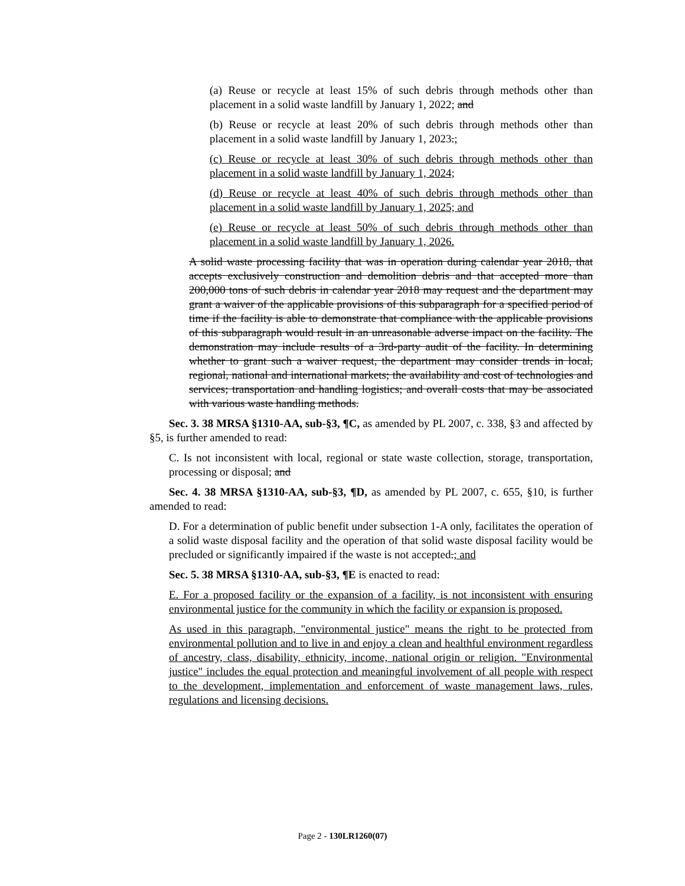(a) Reuse or recycle at least 15% of such debris through methods other than placement in a solid waste landfill by January 1, 2022; and
(b) Reuse or recycle at least 20% of such debris through methods other than placement in a solid waste landfill by January 1, 2023.;
(c) Reuse or recycle at least 30% of such debris through methods other than placement in a solid waste landfill by January 1, 2024;
(d) Reuse or recycle at least 40% of such debris through methods other than placement in a solid waste landfill by January 1, 2025; and
(e) Reuse or recycle at least 50% of such debris through methods other than placement in a solid waste landfill by January 1, 2026.
A solid waste processing facility that was in operation during calendar year 2018, that accepts exclusively construction and demolition debris and that accepted more than 200,000 tons of such debris in calendar year 2018 may request and the department may grant a waiver of the applicable provisions of this subparagraph for a specified period of time if the facility is able to demonstrate that compliance with the applicable provisions of this subparagraph would result in an unreasonable adverse impact on the facility. The demonstration may include results of a 3rd-party audit of the facility. In determining whether to grant such a waiver request, the department may consider trends in local, regional, national and international markets; the availability and cost of technologies and services; transportation and handling logistics; and overall costs that may be associated with various waste handling methods.
Sec. 3. 38 MRSA §1310-AA, sub-§3, ¶C, as amended by PL 2007, c. 338, §3 and affected by §5, is further amended to read:
C. Is not inconsistent with local, regional or state waste collection, storage, transportation, processing or disposal; and
Sec. 4. 38 MRSA §1310-AA, sub-§3, ¶D, as amended by PL 2007, c. 655, §10, is further amended to read:
D. For a determination of public benefit under subsection 1-A only, facilitates the operation of a solid waste disposal facility and the operation of that solid waste disposal facility would be precluded or significantly impaired if the waste is not accepted.; and
Sec. 5. 38 MRSA §1310-AA, sub-§3, ¶E is enacted to read:
E. For a proposed facility or the expansion of a facility, is not inconsistent with ensuring environmental justice for the community in which the facility or expansion is proposed.
As used in this paragraph, "environmental justice" means the right to be protected from environmental pollution and to live in and enjoy a clean and healthful environment regardless of ancestry, class, disability, ethnicity, income, national origin or religion. "Environmental justice" includes the equal protection and meaningful involvement of all people with respect to the development, implementation and enforcement of waste management laws, rules, regulations and licensing decisions.
Page 2 - 130LR1260(07)